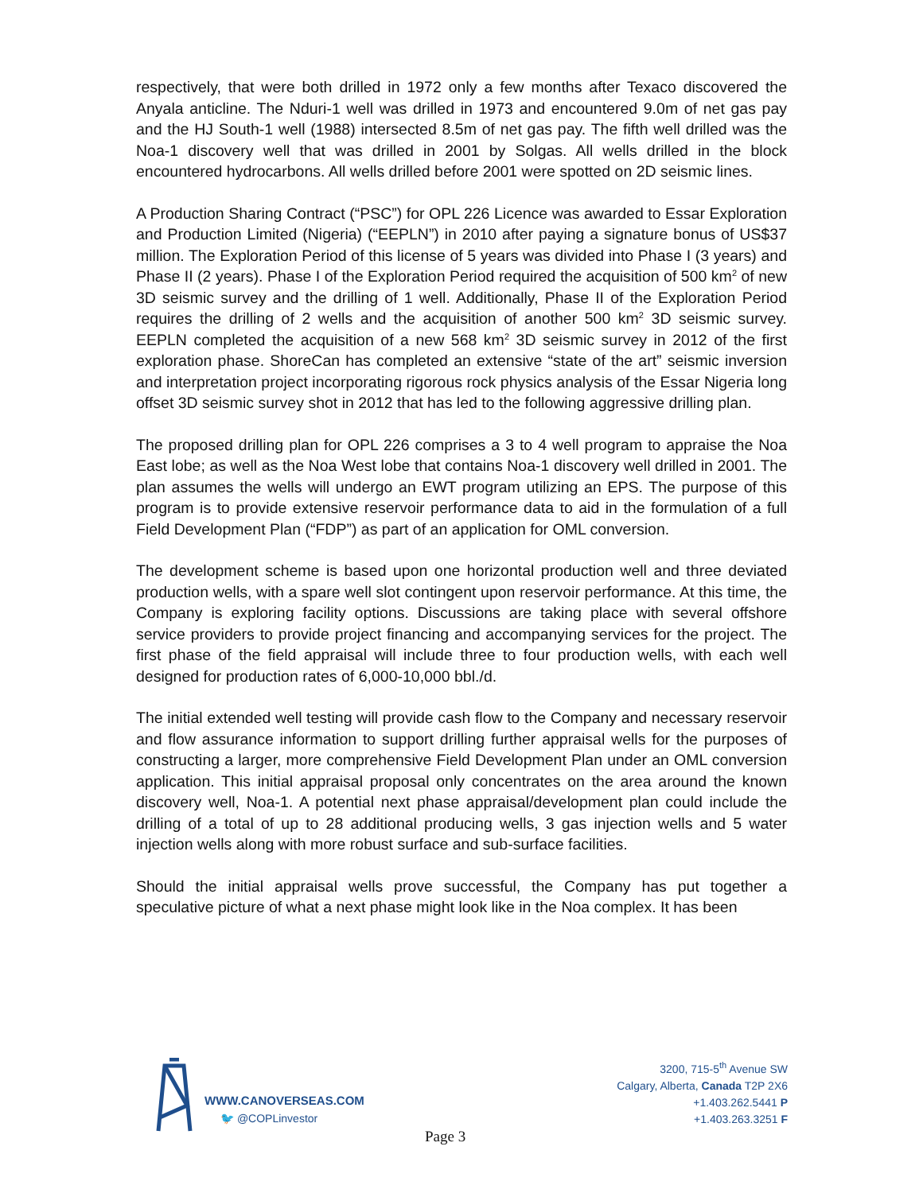respectively, that were both drilled in 1972 only a few months after Texaco discovered the Anyala anticline. The Nduri-1 well was drilled in 1973 and encountered 9.0m of net gas pay and the HJ South-1 well (1988) intersected 8.5m of net gas pay. The fifth well drilled was the Noa-1 discovery well that was drilled in 2001 by Solgas. All wells drilled in the block encountered hydrocarbons. All wells drilled before 2001 were spotted on 2D seismic lines.
A Production Sharing Contract (“PSC”) for OPL 226 Licence was awarded to Essar Exploration and Production Limited (Nigeria) (“EEPLN”) in 2010 after paying a signature bonus of US$37 million. The Exploration Period of this license of 5 years was divided into Phase I (3 years) and Phase II (2 years). Phase I of the Exploration Period required the acquisition of 500 km<sup>2</sup> of new 3D seismic survey and the drilling of 1 well. Additionally, Phase II of the Exploration Period requires the drilling of 2 wells and the acquisition of another 500 km<sup>2</sup> 3D seismic survey. EEPLN completed the acquisition of a new 568 km<sup>2</sup> 3D seismic survey in 2012 of the first exploration phase. ShoreCan has completed an extensive “state of the art” seismic inversion and interpretation project incorporating rigorous rock physics analysis of the Essar Nigeria long offset 3D seismic survey shot in 2012 that has led to the following aggressive drilling plan.
The proposed drilling plan for OPL 226 comprises a 3 to 4 well program to appraise the Noa East lobe; as well as the Noa West lobe that contains Noa-1 discovery well drilled in 2001. The plan assumes the wells will undergo an EWT program utilizing an EPS. The purpose of this program is to provide extensive reservoir performance data to aid in the formulation of a full Field Development Plan (“FDP”) as part of an application for OML conversion.
The development scheme is based upon one horizontal production well and three deviated production wells, with a spare well slot contingent upon reservoir performance. At this time, the Company is exploring facility options. Discussions are taking place with several offshore service providers to provide project financing and accompanying services for the project. The first phase of the field appraisal will include three to four production wells, with each well designed for production rates of 6,000-10,000 bbl./d.
The initial extended well testing will provide cash flow to the Company and necessary reservoir and flow assurance information to support drilling further appraisal wells for the purposes of constructing a larger, more comprehensive Field Development Plan under an OML conversion application. This initial appraisal proposal only concentrates on the area around the known discovery well, Noa-1. A potential next phase appraisal/development plan could include the drilling of a total of up to 28 additional producing wells, 3 gas injection wells and 5 water injection wells along with more robust surface and sub-surface facilities.
Should the initial appraisal wells prove successful, the Company has put together a speculative picture of what a next phase might look like in the Noa complex. It has been
WWW.CANOVERSEAS.COM
🐦 @COPLinvestor
3200, 715-5<sup>th</sup> Avenue SW
Calgary, Alberta, Canada T2P 2X6
+1.403.262.5441 P
+1.403.263.3251 F
Page 3